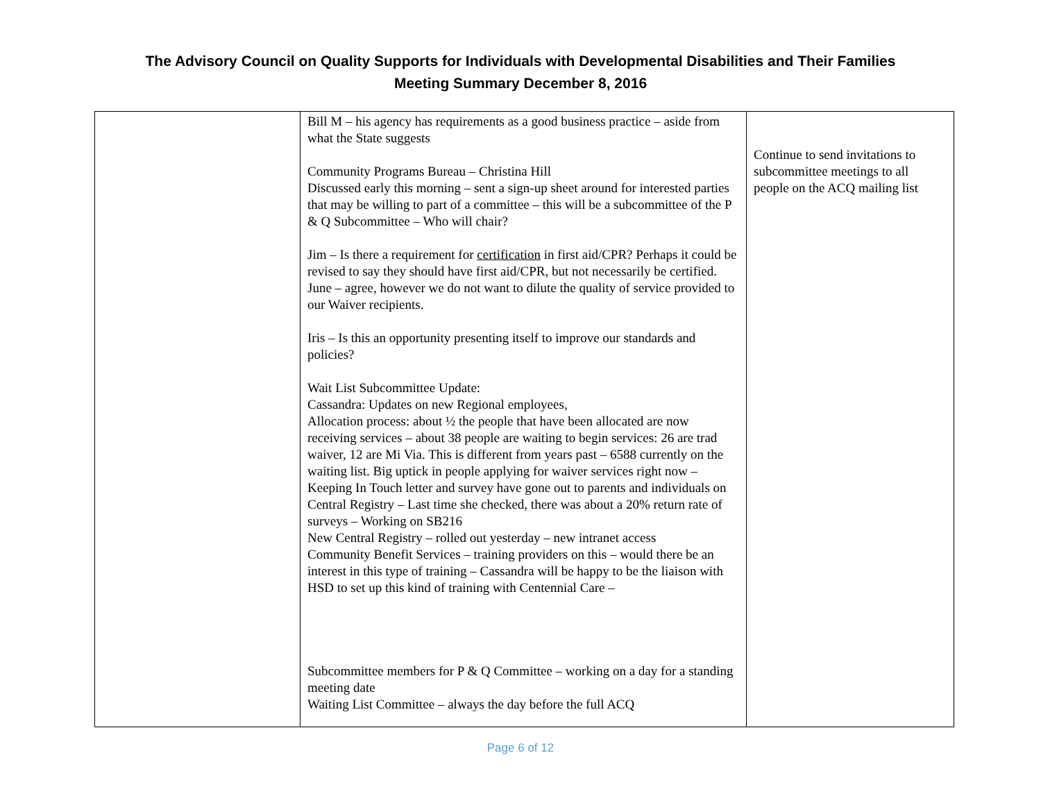The Advisory Council on Quality Supports for Individuals with Developmental Disabilities and Their Families
Meeting Summary December 8, 2016
| | Bill M – his agency has requirements as a good business practice – aside from what the State suggests Community Programs Bureau – Christina Hill Discussed early this morning – sent a sign-up sheet around for interested parties that may be willing to part of a committee – this will be a subcommittee of the P & Q Subcommittee – Who will chair? Jim – Is there a requirement for certification in first aid/CPR? Perhaps it could be revised to say they should have first aid/CPR, but not necessarily be certified. June – agree, however we do not want to dilute the quality of service provided to our Waiver recipients. Iris – Is this an opportunity presenting itself to improve our standards and policies? Wait List Subcommittee Update: Cassandra: Updates on new Regional employees, Allocation process: about ½ the people that have been allocated are now receiving services – about 38 people are waiting to begin services: 26 are trad waiver, 12 are Mi Via. This is different from years past – 6588 currently on the waiting list. Big uptick in people applying for waiver services right now – Keeping In Touch letter and survey have gone out to parents and individuals on Central Registry – Last time she checked, there was about a 20% return rate of surveys – Working on SB216 New Central Registry – rolled out yesterday – new intranet access Community Benefit Services – training providers on this – would there be an interest in this type of training – Cassandra will be happy to be the liaison with HSD to set up this kind of training with Centennial Care – Subcommittee members for P & Q Committee – working on a day for a standing meeting date Waiting List Committee – always the day before the full ACQ | Continue to send invitations to subcommittee meetings to all people on the ACQ mailing list |
Page 6 of 12